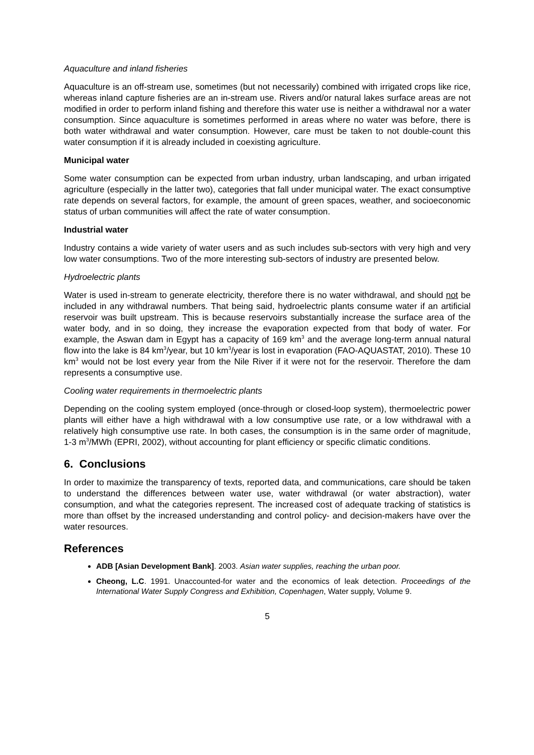Aquaculture and inland fisheries
Aquaculture is an off-stream use, sometimes (but not necessarily) combined with irrigated crops like rice, whereas inland capture fisheries are an in-stream use. Rivers and/or natural lakes surface areas are not modified in order to perform inland fishing and therefore this water use is neither a withdrawal nor a water consumption. Since aquaculture is sometimes performed in areas where no water was before, there is both water withdrawal and water consumption. However, care must be taken to not double-count this water consumption if it is already included in coexisting agriculture.
Municipal water
Some water consumption can be expected from urban industry, urban landscaping, and urban irrigated agriculture (especially in the latter two), categories that fall under municipal water. The exact consumptive rate depends on several factors, for example, the amount of green spaces, weather, and socioeconomic status of urban communities will affect the rate of water consumption.
Industrial water
Industry contains a wide variety of water users and as such includes sub-sectors with very high and very low water consumptions. Two of the more interesting sub-sectors of industry are presented below.
Hydroelectric plants
Water is used in-stream to generate electricity, therefore there is no water withdrawal, and should not be included in any withdrawal numbers. That being said, hydroelectric plants consume water if an artificial reservoir was built upstream. This is because reservoirs substantially increase the surface area of the water body, and in so doing, they increase the evaporation expected from that body of water. For example, the Aswan dam in Egypt has a capacity of 169 km<sup>3</sup> and the average long-term annual natural flow into the lake is 84 km<sup>3</sup>/year, but 10 km<sup>3</sup>/year is lost in evaporation (FAO-AQUASTAT, 2010). These 10 km<sup>3</sup> would not be lost every year from the Nile River if it were not for the reservoir. Therefore the dam represents a consumptive use.
Cooling water requirements in thermoelectric plants
Depending on the cooling system employed (once-through or closed-loop system), thermoelectric power plants will either have a high withdrawal with a low consumptive use rate, or a low withdrawal with a relatively high consumptive use rate. In both cases, the consumption is in the same order of magnitude, 1-3 m<sup>3</sup>/MWh (EPRI, 2002), without accounting for plant efficiency or specific climatic conditions.
6. Conclusions
In order to maximize the transparency of texts, reported data, and communications, care should be taken to understand the differences between water use, water withdrawal (or water abstraction), water consumption, and what the categories represent. The increased cost of adequate tracking of statistics is more than offset by the increased understanding and control policy- and decision-makers have over the water resources.
References
ADB [Asian Development Bank]. 2003. Asian water supplies, reaching the urban poor.
Cheong, L.C. 1991. Unaccounted-for water and the economics of leak detection. Proceedings of the International Water Supply Congress and Exhibition, Copenhagen, Water supply, Volume 9.
5